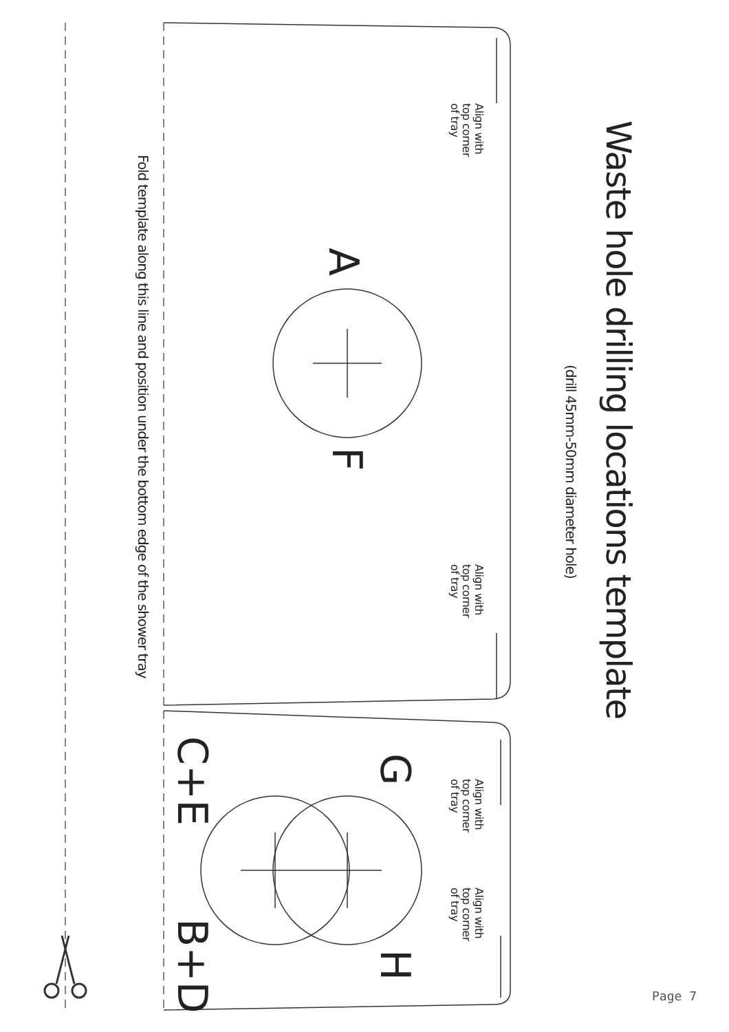Waste hole drilling locations template
(drill 45mm-50mm diameter hole)
Align with
top corner
of tray
A
F
Align with
top corner
of tray
G
Align with
top corner
of tray
Align with
top corner
of tray
H
C+E
B+D
Fold template along this line and position under the bottom edge of the shower tray
Page 7